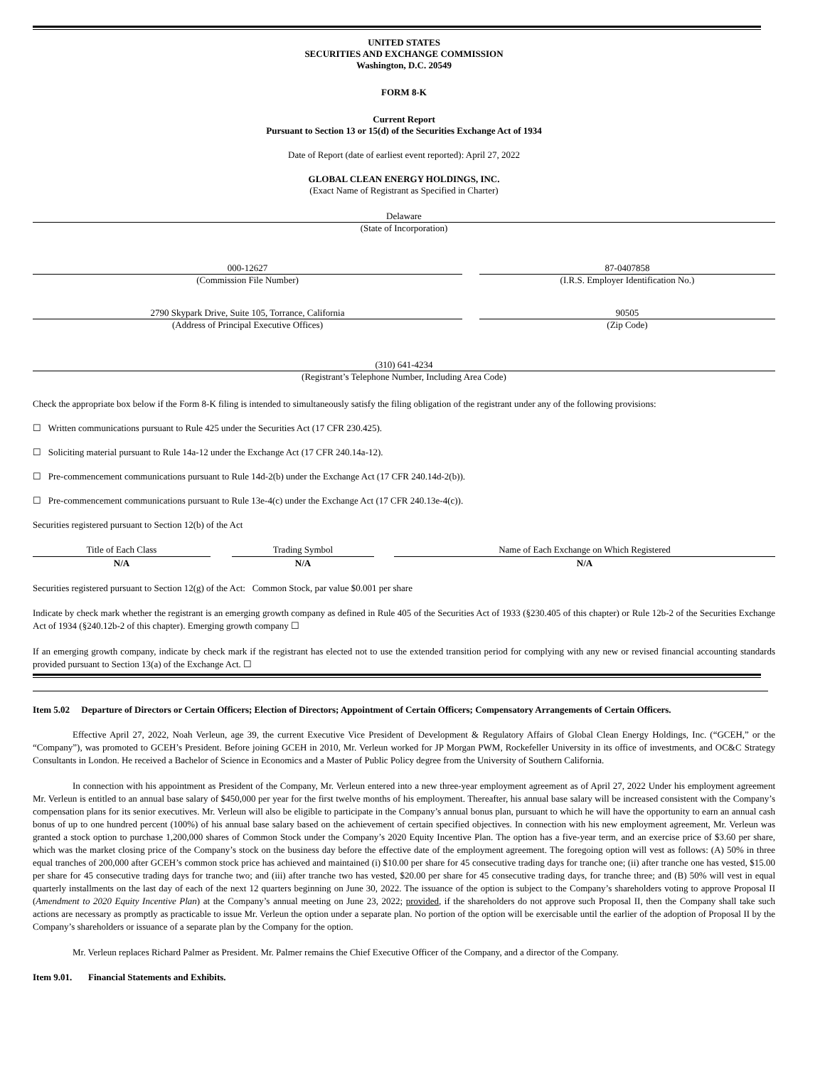UNITED STATES
SECURITIES AND EXCHANGE COMMISSION
Washington, D.C. 20549
FORM 8-K
Current Report
Pursuant to Section 13 or 15(d) of the Securities Exchange Act of 1934
Date of Report (date of earliest event reported): April 27, 2022
GLOBAL CLEAN ENERGY HOLDINGS, INC.
(Exact Name of Registrant as Specified in Charter)
Delaware
(State of Incorporation)
000-12627
(Commission File Number)
87-0407858
(I.R.S. Employer Identification No.)
2790 Skypark Drive, Suite 105, Torrance, California
(Address of Principal Executive Offices)
90505
(Zip Code)
(310) 641-4234
(Registrant’s Telephone Number, Including Area Code)
Check the appropriate box below if the Form 8-K filing is intended to simultaneously satisfy the filing obligation of the registrant under any of the following provisions:
☐ Written communications pursuant to Rule 425 under the Securities Act (17 CFR 230.425).
☐ Soliciting material pursuant to Rule 14a-12 under the Exchange Act (17 CFR 240.14a-12).
☐ Pre-commencement communications pursuant to Rule 14d-2(b) under the Exchange Act (17 CFR 240.14d-2(b)).
☐ Pre-commencement communications pursuant to Rule 13e-4(c) under the Exchange Act (17 CFR 240.13e-4(c)).
Securities registered pursuant to Section 12(b) of the Act
| Title of Each Class | | Trading Symbol | | Name of Each Exchange on Which Registered |
| N/A | | N/A | | N/A |
Securities registered pursuant to Section 12(g) of the Act: Common Stock, par value $0.001 per share
Indicate by check mark whether the registrant is an emerging growth company as defined in Rule 405 of the Securities Act of 1933 (§230.405 of this chapter) or Rule 12b-2 of the Securities Exchange Act of 1934 (§240.12b-2 of this chapter). Emerging growth company ☐
If an emerging growth company, indicate by check mark if the registrant has elected not to use the extended transition period for complying with any new or revised financial accounting standards provided pursuant to Section 13(a) of the Exchange Act. ☐
Item 5.02 Departure of Directors or Certain Officers; Election of Directors; Appointment of Certain Officers; Compensatory Arrangements of Certain Officers.
Effective April 27, 2022, Noah Verleun, age 39, the current Executive Vice President of Development & Regulatory Affairs of Global Clean Energy Holdings, Inc. (“GCEH,” or the “Company”), was promoted to GCEH’s President. Before joining GCEH in 2010, Mr. Verleun worked for JP Morgan PWM, Rockefeller University in its office of investments, and OC&C Strategy Consultants in London. He received a Bachelor of Science in Economics and a Master of Public Policy degree from the University of Southern California.
In connection with his appointment as President of the Company, Mr. Verleun entered into a new three-year employment agreement as of April 27, 2022 Under his employment agreement Mr. Verleun is entitled to an annual base salary of $450,000 per year for the first twelve months of his employment. Thereafter, his annual base salary will be increased consistent with the Company’s compensation plans for its senior executives. Mr. Verleun will also be eligible to participate in the Company’s annual bonus plan, pursuant to which he will have the opportunity to earn an annual cash bonus of up to one hundred percent (100%) of his annual base salary based on the achievement of certain specified objectives. In connection with his new employment agreement, Mr. Verleun was granted a stock option to purchase 1,200,000 shares of Common Stock under the Company’s 2020 Equity Incentive Plan. The option has a five-year term, and an exercise price of $3.60 per share, which was the market closing price of the Company’s stock on the business day before the effective date of the employment agreement. The foregoing option will vest as follows: (A) 50% in three equal tranches of 200,000 after GCEH’s common stock price has achieved and maintained (i) $10.00 per share for 45 consecutive trading days for tranche one; (ii) after tranche one has vested, $15.00 per share for 45 consecutive trading days for tranche two; and (iii) after tranche two has vested, $20.00 per share for 45 consecutive trading days, for tranche three; and (B) 50% will vest in equal quarterly installments on the last day of each of the next 12 quarters beginning on June 30, 2022. The issuance of the option is subject to the Company’s shareholders voting to approve Proposal II (Amendment to 2020 Equity Incentive Plan) at the Company’s annual meeting on June 23, 2022; provided, if the shareholders do not approve such Proposal II, then the Company shall take such actions are necessary as promptly as practicable to issue Mr. Verleun the option under a separate plan. No portion of the option will be exercisable until the earlier of the adoption of Proposal II by the Company’s shareholders or issuance of a separate plan by the Company for the option.
Mr. Verleun replaces Richard Palmer as President. Mr. Palmer remains the Chief Executive Officer of the Company, and a director of the Company.
Item 9.01. Financial Statements and Exhibits.